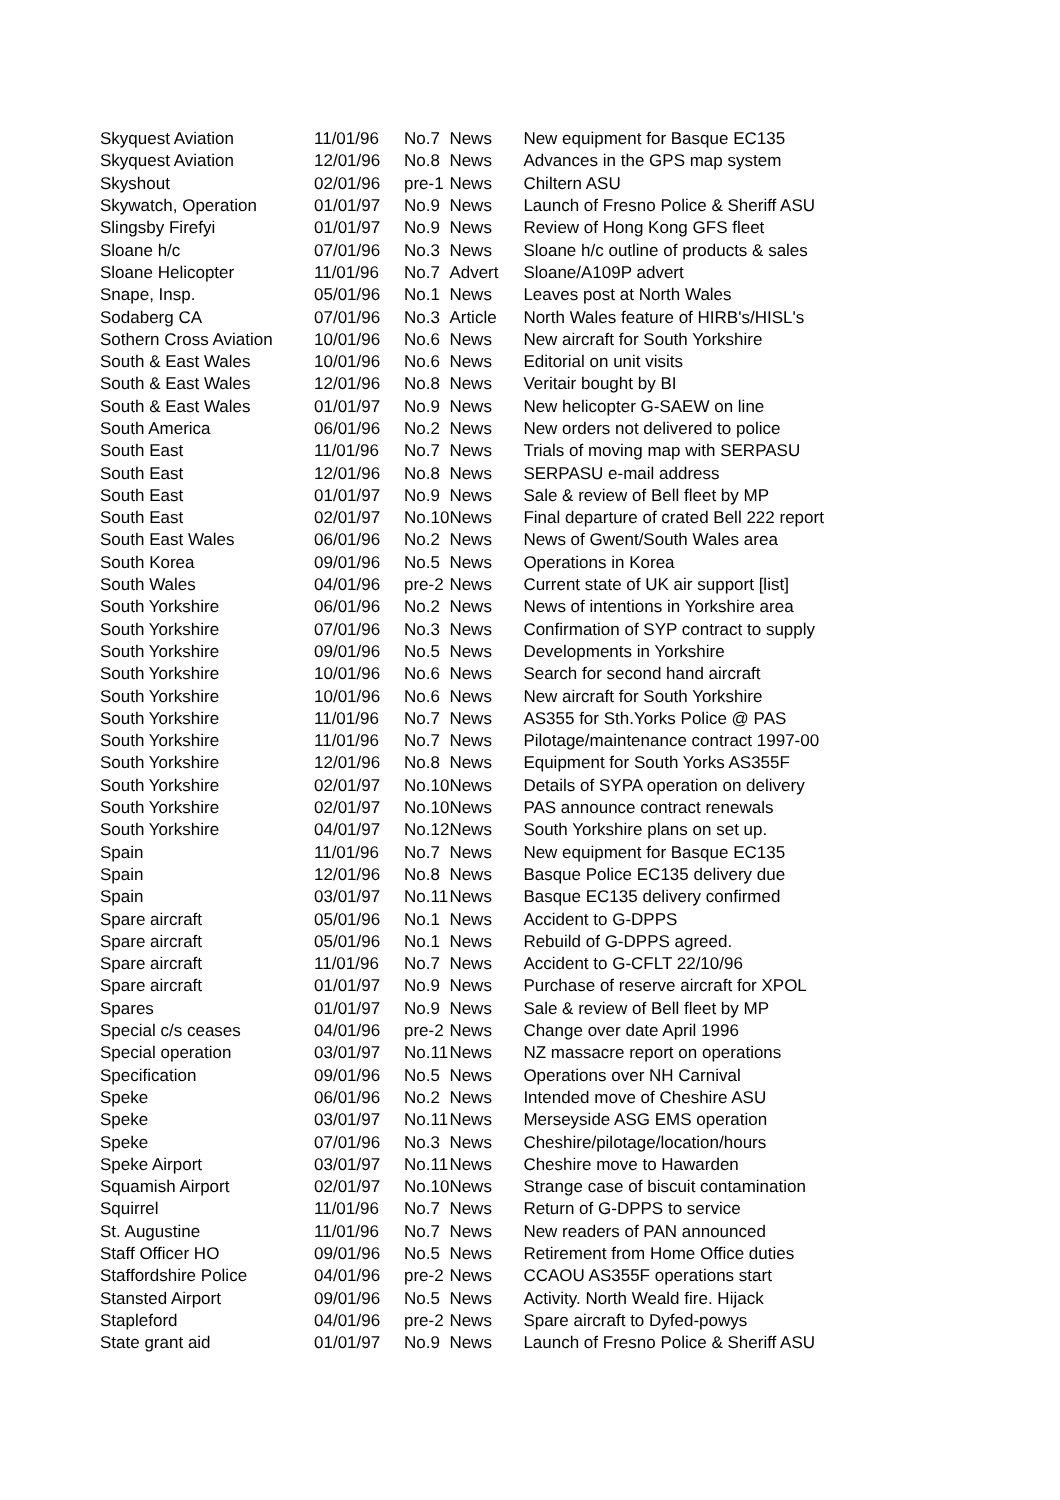| Skyquest Aviation | 11/01/96 | No.7 | News | New equipment for Basque EC135 |
| Skyquest Aviation | 12/01/96 | No.8 | News | Advances in the GPS map system |
| Skyshout | 02/01/96 | pre-1 | News | Chiltern ASU |
| Skywatch, Operation | 01/01/97 | No.9 | News | Launch of Fresno Police & Sheriff ASU |
| Slingsby Firefyi | 01/01/97 | No.9 | News | Review of Hong Kong GFS fleet |
| Sloane h/c | 07/01/96 | No.3 | News | Sloane h/c outline of products & sales |
| Sloane Helicopter | 11/01/96 | No.7 | Advert | Sloane/A109P advert |
| Snape, Insp. | 05/01/96 | No.1 | News | Leaves post at North Wales |
| Sodaberg CA | 07/01/96 | No.3 | Article | North Wales feature of HIRB's/HISL's |
| Sothern Cross Aviation | 10/01/96 | No.6 | News | New aircraft for South Yorkshire |
| South & East Wales | 10/01/96 | No.6 | News | Editorial on unit visits |
| South & East Wales | 12/01/96 | No.8 | News | Veritair bought by BI |
| South & East Wales | 01/01/97 | No.9 | News | New helicopter G-SAEW on line |
| South America | 06/01/96 | No.2 | News | New orders not delivered to police |
| South East | 11/01/96 | No.7 | News | Trials of moving map with SERPASU |
| South East | 12/01/96 | No.8 | News | SERPASU e-mail address |
| South East | 01/01/97 | No.9 | News | Sale & review of Bell fleet by MP |
| South East | 02/01/97 | No.10 | News | Final departure of crated Bell 222 report |
| South East Wales | 06/01/96 | No.2 | News | News of Gwent/South Wales area |
| South Korea | 09/01/96 | No.5 | News | Operations in Korea |
| South Wales | 04/01/96 | pre-2 | News | Current state of UK air support [list] |
| South Yorkshire | 06/01/96 | No.2 | News | News of intentions in Yorkshire area |
| South Yorkshire | 07/01/96 | No.3 | News | Confirmation of SYP contract to supply |
| South Yorkshire | 09/01/96 | No.5 | News | Developments in Yorkshire |
| South Yorkshire | 10/01/96 | No.6 | News | Search for second hand aircraft |
| South Yorkshire | 10/01/96 | No.6 | News | New aircraft for South Yorkshire |
| South Yorkshire | 11/01/96 | No.7 | News | AS355 for Sth.Yorks Police @ PAS |
| South Yorkshire | 11/01/96 | No.7 | News | Pilotage/maintenance contract 1997-00 |
| South Yorkshire | 12/01/96 | No.8 | News | Equipment for South Yorks AS355F |
| South Yorkshire | 02/01/97 | No.10 | News | Details of SYPA operation on delivery |
| South Yorkshire | 02/01/97 | No.10 | News | PAS announce contract renewals |
| South Yorkshire | 04/01/97 | No.12 | News | South Yorkshire plans on set up. |
| Spain | 11/01/96 | No.7 | News | New equipment for Basque EC135 |
| Spain | 12/01/96 | No.8 | News | Basque Police EC135 delivery due |
| Spain | 03/01/97 | No.11 | News | Basque EC135 delivery confirmed |
| Spare aircraft | 05/01/96 | No.1 | News | Accident to G-DPPS |
| Spare aircraft | 05/01/96 | No.1 | News | Rebuild of G-DPPS agreed. |
| Spare aircraft | 11/01/96 | No.7 | News | Accident to G-CFLT 22/10/96 |
| Spare aircraft | 01/01/97 | No.9 | News | Purchase of reserve aircraft for XPOL |
| Spares | 01/01/97 | No.9 | News | Sale & review of Bell fleet by MP |
| Special c/s ceases | 04/01/96 | pre-2 | News | Change over date April 1996 |
| Special operation | 03/01/97 | No.11 | News | NZ massacre report on operations |
| Specification | 09/01/96 | No.5 | News | Operations over NH Carnival |
| Speke | 06/01/96 | No.2 | News | Intended move of Cheshire ASU |
| Speke | 03/01/97 | No.11 | News | Merseyside ASG EMS operation |
| Speke | 07/01/96 | No.3 | News | Cheshire/pilotage/location/hours |
| Speke Airport | 03/01/97 | No.11 | News | Cheshire move to Hawarden |
| Squamish Airport | 02/01/97 | No.10 | News | Strange case of biscuit contamination |
| Squirrel | 11/01/96 | No.7 | News | Return of G-DPPS to service |
| St. Augustine | 11/01/96 | No.7 | News | New readers of PAN announced |
| Staff Officer HO | 09/01/96 | No.5 | News | Retirement from Home Office duties |
| Staffordshire Police | 04/01/96 | pre-2 | News | CCAOU AS355F operations start |
| Stansted Airport | 09/01/96 | No.5 | News | Activity. North Weald fire. Hijack |
| Stapleford | 04/01/96 | pre-2 | News | Spare aircraft to Dyfed-powys |
| State grant aid | 01/01/97 | No.9 | News | Launch of Fresno Police & Sheriff ASU |